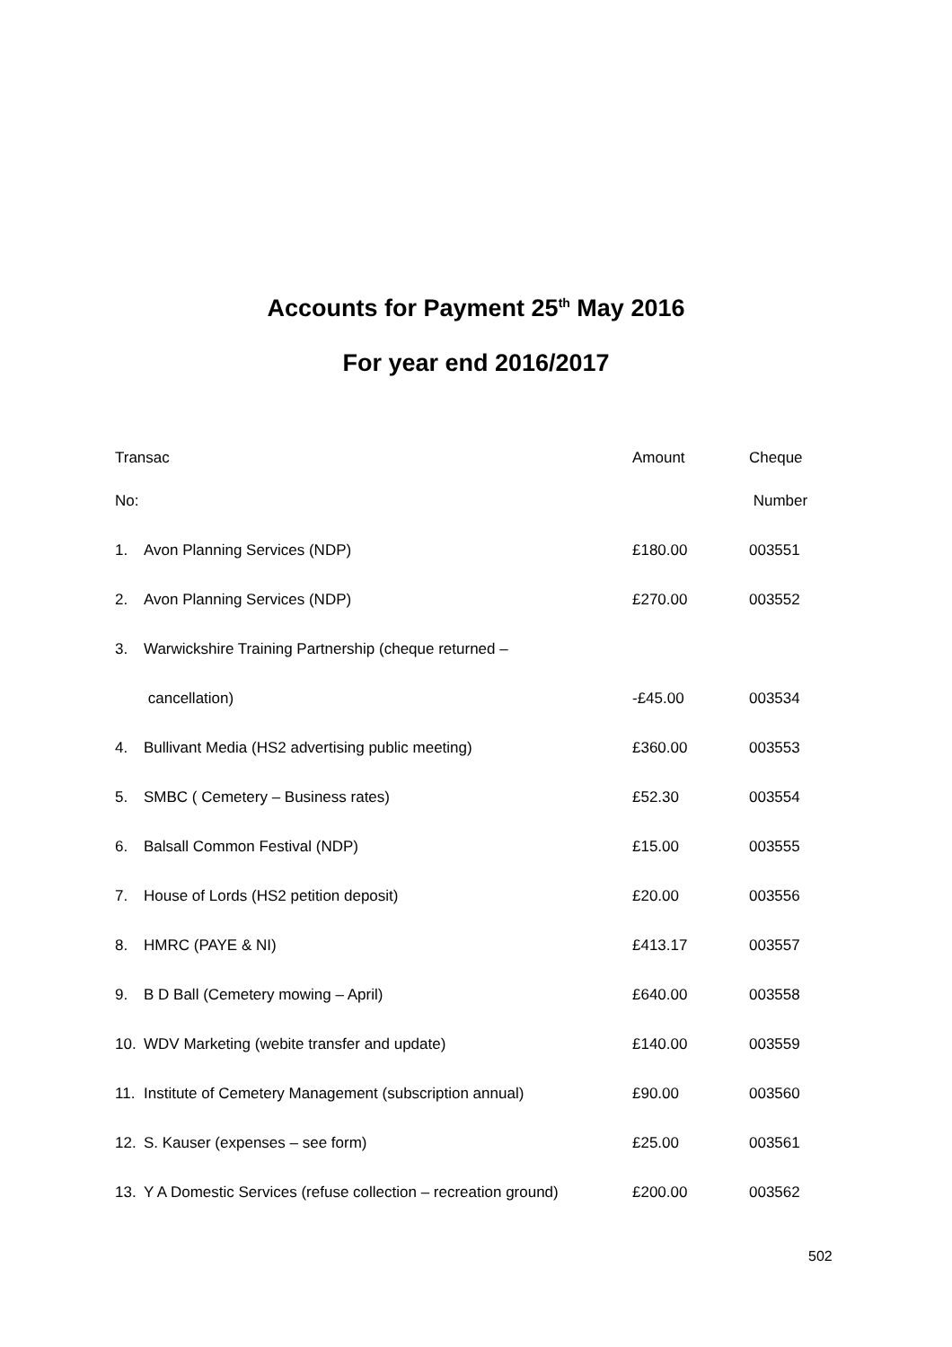Accounts for Payment 25<sup>th</sup> May 2016
For year end 2016/2017
| Transac | | Amount | Cheque |
| --- | --- | --- | --- |
| No: | | | Number |
| 1. | Avon Planning Services (NDP) | £180.00 | 003551 |
| 2. | Avon Planning Services (NDP) | £270.00 | 003552 |
| 3. | Warwickshire Training Partnership (cheque returned – | | |
| | cancellation) | -£45.00 | 003534 |
| 4. | Bullivant Media (HS2 advertising public meeting) | £360.00 | 003553 |
| 5. | SMBC ( Cemetery – Business rates) | £52.30 | 003554 |
| 6. | Balsall Common Festival (NDP) | £15.00 | 003555 |
| 7. | House of Lords (HS2 petition deposit) | £20.00 | 003556 |
| 8. | HMRC (PAYE & NI) | £413.17 | 003557 |
| 9. | B D Ball (Cemetery mowing – April) | £640.00 | 003558 |
| 10. | WDV Marketing (webite transfer and update) | £140.00 | 003559 |
| 11. | Institute of Cemetery Management (subscription annual) | £90.00 | 003560 |
| 12. | S. Kauser (expenses – see form) | £25.00 | 003561 |
| 13. | Y A Domestic Services (refuse collection – recreation ground) | £200.00 | 003562 |
502